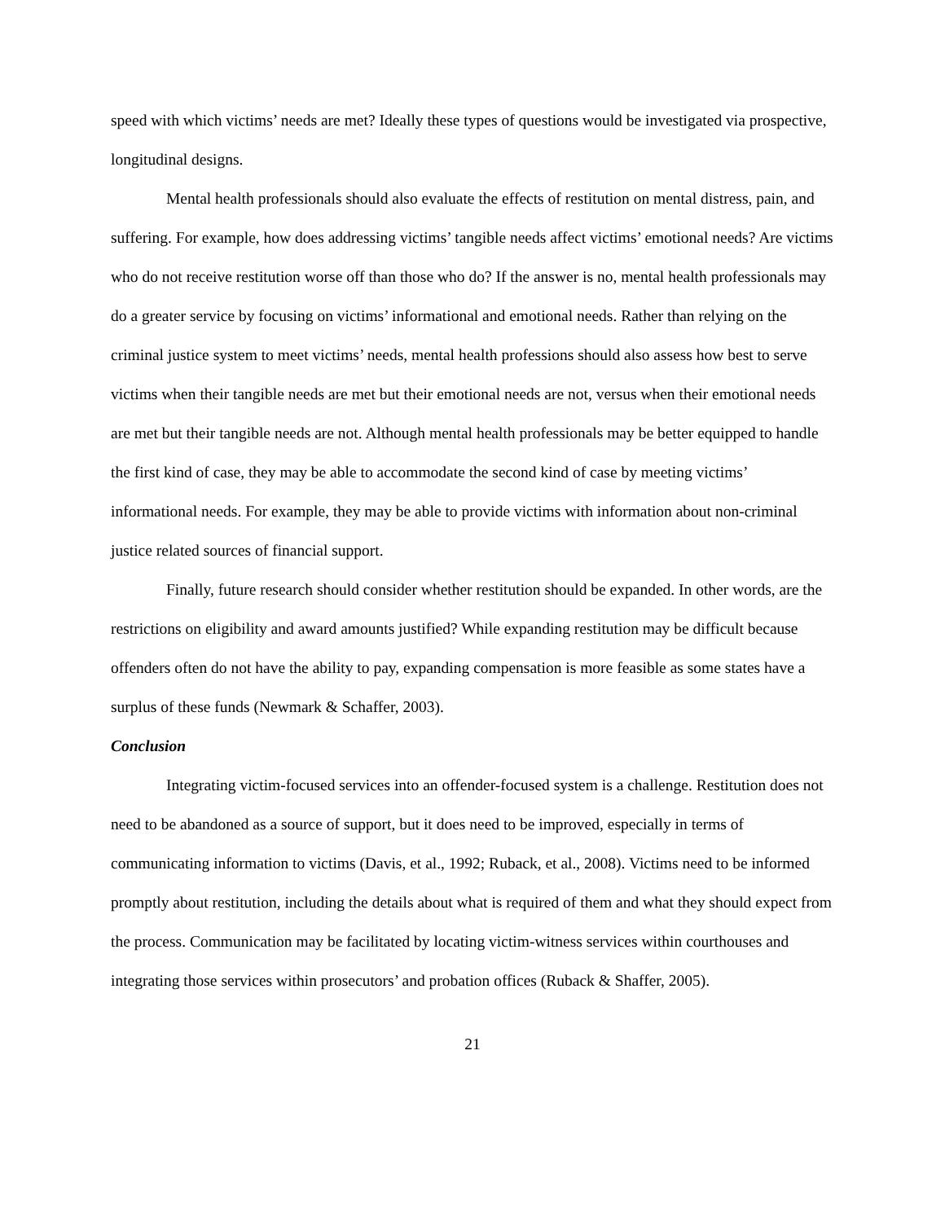speed with which victims’ needs are met? Ideally these types of questions would be investigated via prospective, longitudinal designs.
Mental health professionals should also evaluate the effects of restitution on mental distress, pain, and suffering. For example, how does addressing victims’ tangible needs affect victims’ emotional needs? Are victims who do not receive restitution worse off than those who do? If the answer is no, mental health professionals may do a greater service by focusing on victims’ informational and emotional needs. Rather than relying on the criminal justice system to meet victims’ needs, mental health professions should also assess how best to serve victims when their tangible needs are met but their emotional needs are not, versus when their emotional needs are met but their tangible needs are not. Although mental health professionals may be better equipped to handle the first kind of case, they may be able to accommodate the second kind of case by meeting victims’ informational needs. For example, they may be able to provide victims with information about non-criminal justice related sources of financial support.
Finally, future research should consider whether restitution should be expanded. In other words, are the restrictions on eligibility and award amounts justified? While expanding restitution may be difficult because offenders often do not have the ability to pay, expanding compensation is more feasible as some states have a surplus of these funds (Newmark & Schaffer, 2003).
Conclusion
Integrating victim-focused services into an offender-focused system is a challenge. Restitution does not need to be abandoned as a source of support, but it does need to be improved, especially in terms of communicating information to victims (Davis, et al., 1992; Ruback, et al., 2008). Victims need to be informed promptly about restitution, including the details about what is required of them and what they should expect from the process. Communication may be facilitated by locating victim-witness services within courthouses and integrating those services within prosecutors’ and probation offices (Ruback & Shaffer, 2005).
21